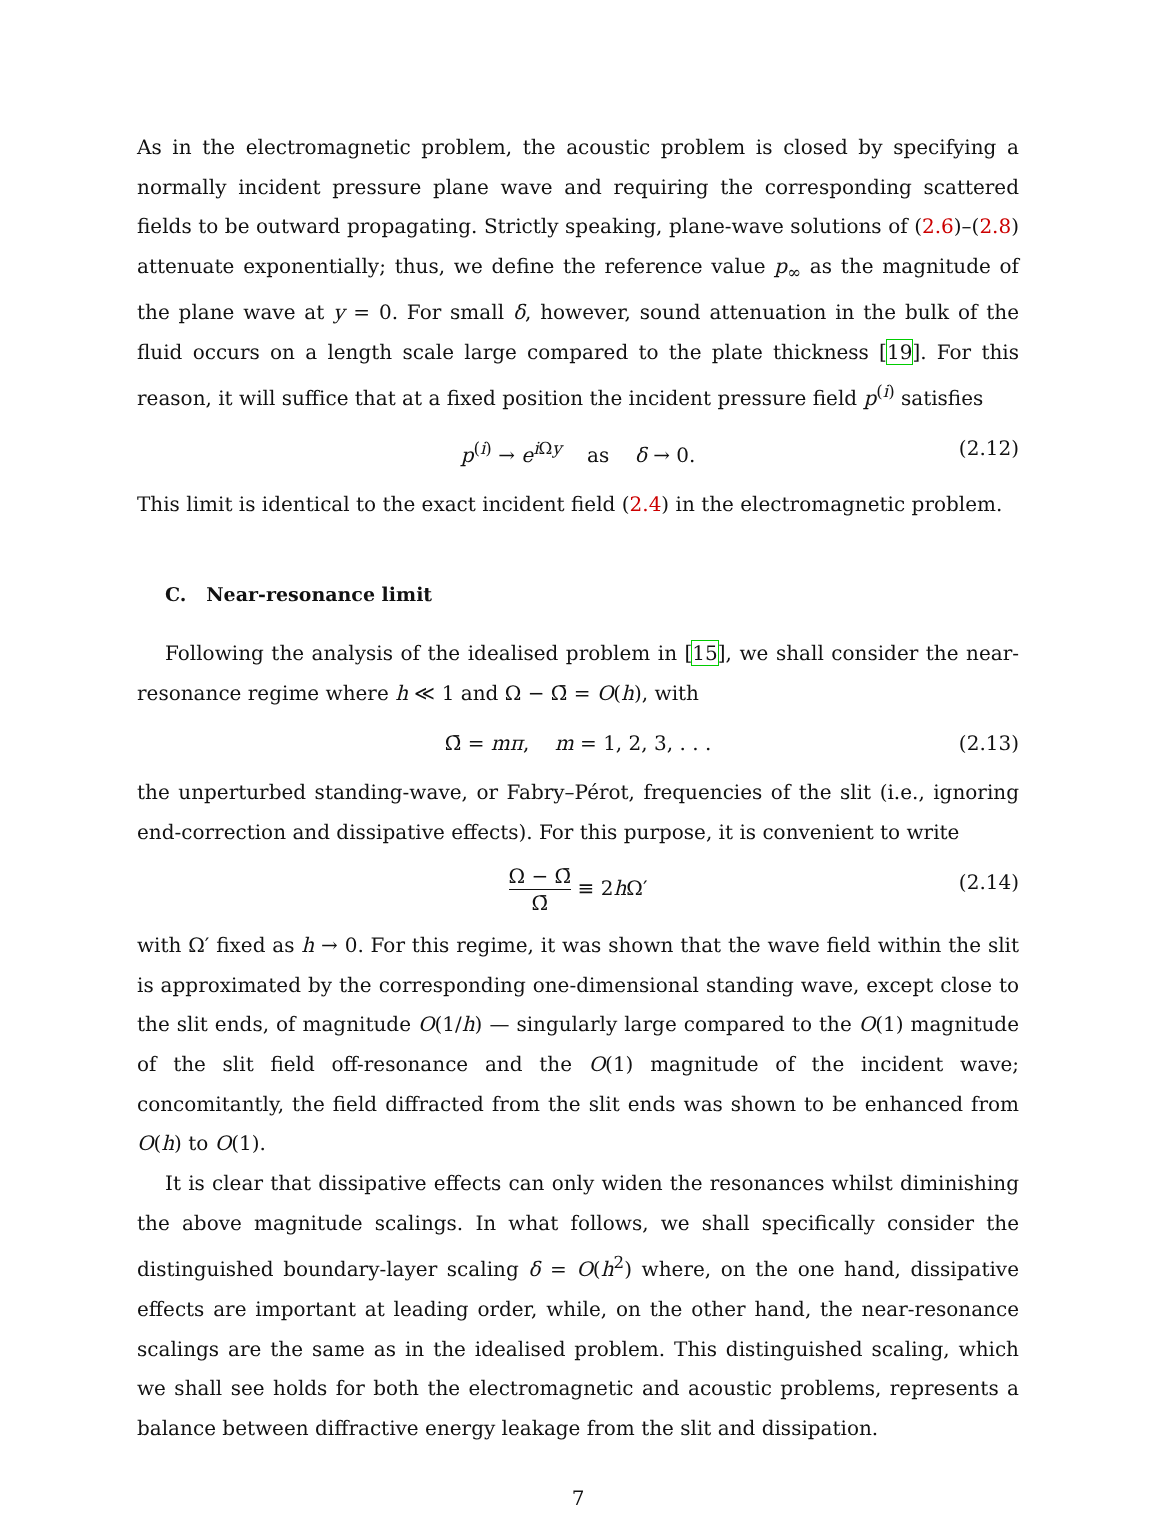As in the electromagnetic problem, the acoustic problem is closed by specifying a normally incident pressure plane wave and requiring the corresponding scattered fields to be outward propagating. Strictly speaking, plane-wave solutions of (2.6)–(2.8) attenuate exponentially; thus, we define the reference value p<sub>∞</sub> as the magnitude of the plane wave at y = 0. For small δ, however, sound attenuation in the bulk of the fluid occurs on a length scale large compared to the plate thickness [19]. For this reason, it will suffice that at a fixed position the incident pressure field p<sup>(i)</sup> satisfies
p<sup>(i)</sup> → e<sup>i Ωy</sup> as δ → 0. (2.12)
This limit is identical to the exact incident field (2.4) in the electromagnetic problem.
C. Near-resonance limit
Following the analysis of the idealised problem in [15], we shall consider the near-resonance regime where h ≪ 1 and Ω − Ω̄ = O(h), with
Ω̄ = mπ, m = 1, 2, 3, . . . (2.13)
the unperturbed standing-wave, or Fabry–Pérot, frequencies of the slit (i.e., ignoring end-correction and dissipative effects). For this purpose, it is convenient to write
Ω − Ω̄ Ω̄ ≡ 2h Ω′ (2.14)
with Ω′ fixed as h → 0. For this regime, it was shown that the wave field within the slit is approximated by the corresponding one-dimensional standing wave, except close to the slit ends, of magnitude O(1/h) — singularly large compared to the O(1) magnitude of the slit field off-resonance and the O(1) magnitude of the incident wave; concomitantly, the field diffracted from the slit ends was shown to be enhanced from O(h) to O(1).
It is clear that dissipative effects can only widen the resonances whilst diminishing the above magnitude scalings. In what follows, we shall specifically consider the distinguished boundary-layer scaling δ = O(h<sup>2</sup>) where, on the one hand, dissipative effects are important at leading order, while, on the other hand, the near-resonance scalings are the same as in the idealised problem. This distinguished scaling, which we shall see holds for both the electromagnetic and acoustic problems, represents a balance between diffractive energy leakage from the slit and dissipation.
7